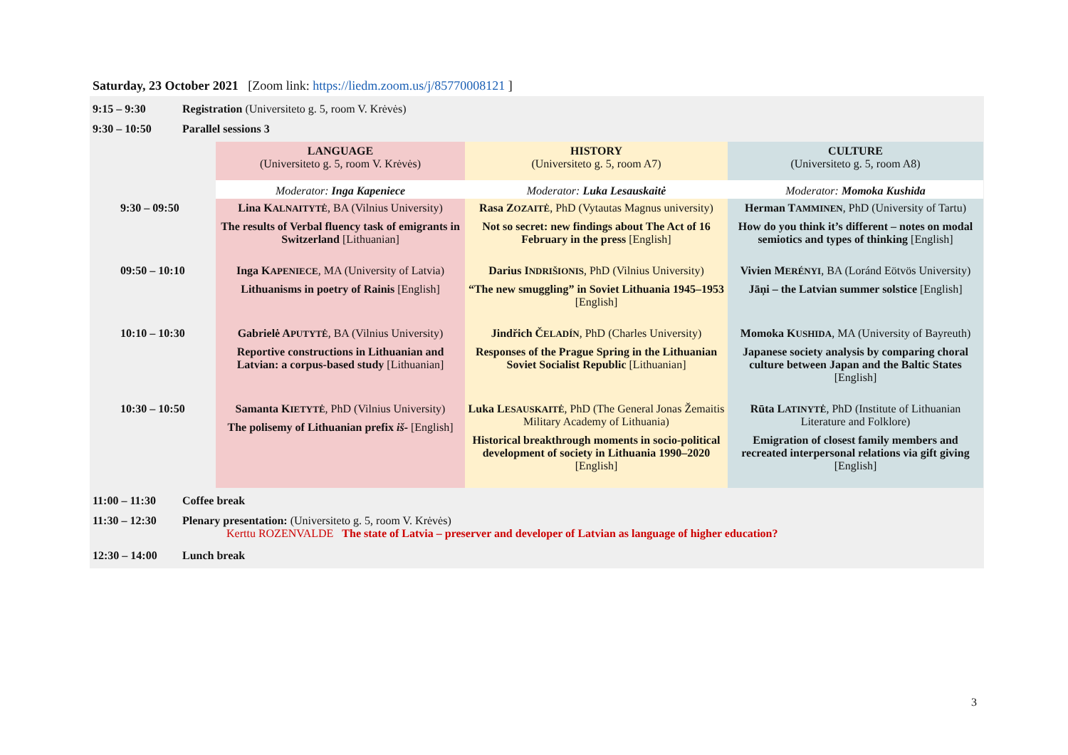Saturday, 23 October 2021 [Zoom link: https://liedm.zoom.us/j/85770008121 ]
9:15 – 9:30 Registration (Universiteto g. 5, room V. Krėvės)
9:30 – 10:50 Parallel sessions 3
| | LANGUAGE (Universiteto g. 5, room V. Krėvės) | HISTORY (Universiteto g. 5, room A7) | CULTURE (Universiteto g. 5, room A8) |
| | Moderator: Inga Kapeniece | Moderator: Luka Lesauskaitė | Moderator: Momoka Kushida |
| 9:30 – 09:50 | Lina K ALNAITYTĖ , BA (Vilnius University) The results of Verbal fluency task of emigrants in Switzerland [Lithuanian] | Rasa Z OZAITĖ , PhD (Vytautas Magnus university) Not so secret: new findings about The Act of 16 February in the press [English] | Herman T AMMINEN , PhD (University of Tartu) How do you think it’s different – notes on modal semiotics and types of thinking [English] |
| 09:50 – 10:10 | Inga K APENIECE , MA (University of Latvia) Lithuanisms in poetry of Rainis [English] | Darius I NDRIŠIONIS , PhD (Vilnius University) “The new smuggling” in Soviet Lithuania 1945–1953 [English] | Vivien M ERÉNYI , BA (Loránd Eötvös University) Jāņi – the Latvian summer solstice [English] |
| 10:10 – 10:30 | Gabrielė A PUTYTĖ , BA (Vilnius University) Reportive constructions in Lithuanian and Latvian: a corpus-based study [Lithuanian] | Jindřich Č ELADÍN , PhD (Charles University) Responses of the Prague Spring in the Lithuanian Soviet Socialist Republic [Lithuanian] | Momoka K USHIDA , MA (University of Bayreuth) Japanese society analysis by comparing choral culture between Japan and the Baltic States [English] |
| 10:30 – 10:50 | Samanta K IETYTĖ , PhD (Vilnius University) The polisemy of Lithuanian prefix iš- [English] | Luka L ESAUSKAITĖ , PhD (The General Jonas Žemaitis Military Academy of Lithuania) Historical breakthrough moments in socio-political development of society in Lithuania 1990–2020 [English] | Rūta L ATINYTĖ , PhD (Institute of Lithuanian Literature and Folklore) Emigration of closest family members and recreated interpersonal relations via gift giving [English] |
11:00 – 11:30 Coffee break
11:30 – 12:30 Plenary presentation: (Universiteto g. 5, room V. Krėvės)
Kerttu ROZENVALDE The state of Latvia – preserver and developer of Latvian as language of higher education?
12:30 – 14:00 Lunch break
3